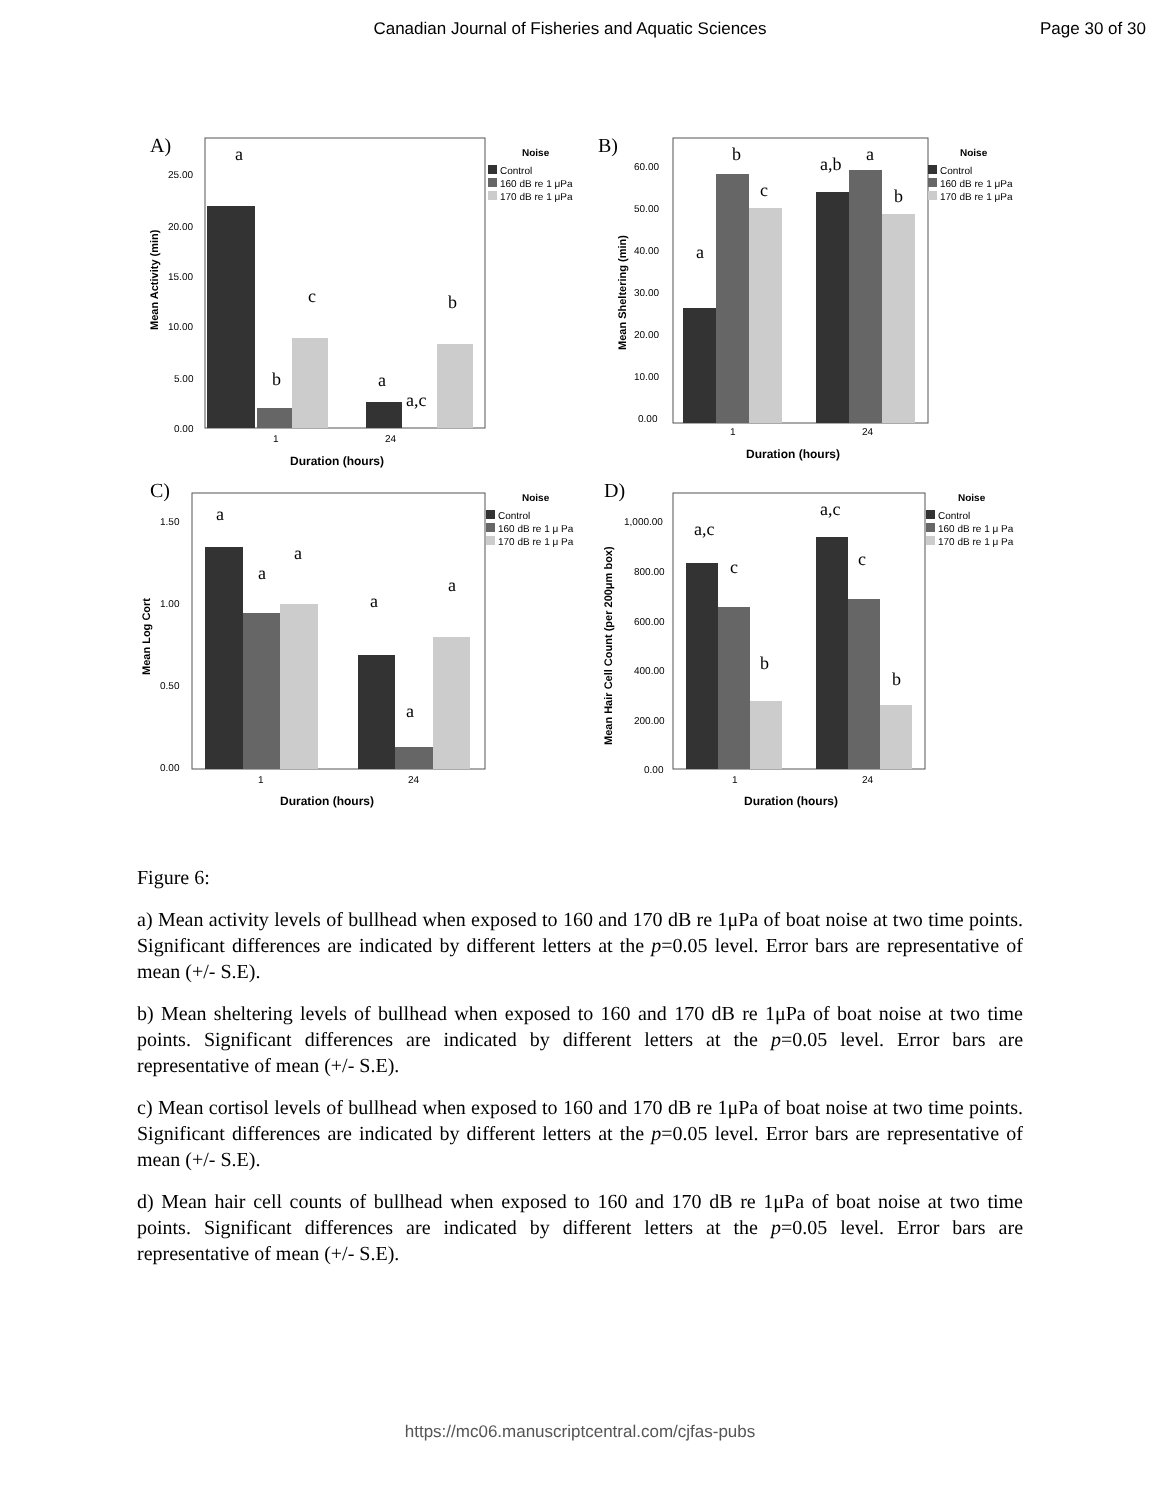Canadian Journal of Fisheries and Aquatic Sciences
Page 30 of 30
A)
25.00
20.00
15.00
10.00
5.00
0.00
1
24
Duration (hours)
Mean Activity (min)
a
b
c
a
a,c
b
Noise
Control
160 dB re 1 μPa
170 dB re 1 μPa
B)
60.00
50.00
40.00
30.00
20.00
10.00
0.00
1
24
Duration (hours)
Mean Sheltering (min)
b
c
a
a,b
a
b
Noise
Control
160 dB re 1 μPa
170 dB re 1 μPa
C)
1.50
1.00
0.50
0.00
1
24
Duration (hours)
Mean Log Cort
a
a
a
a
a
a
Noise
Control
160 dB re 1 μ Pa
170 dB re 1 μ Pa
D)
1,000.00
800.00
600.00
400.00
200.00
0.00
1
24
Duration (hours)
Mean Hair Cell Count (per 200μm box)
a,c
c
b
a,c
c
b
Noise
Control
160 dB re 1 μ Pa
170 dB re 1 μ Pa
Figure 6:
a) Mean activity levels of bullhead when exposed to 160 and 170 dB re 1μPa of boat noise at two time points. Significant differences are indicated by different letters at the p=0.05 level. Error bars are representative of mean (+/- S.E).
b) Mean sheltering levels of bullhead when exposed to 160 and 170 dB re 1μPa of boat noise at two time points. Significant differences are indicated by different letters at the p=0.05 level. Error bars are representative of mean (+/- S.E).
c) Mean cortisol levels of bullhead when exposed to 160 and 170 dB re 1μPa of boat noise at two time points. Significant differences are indicated by different letters at the p=0.05 level. Error bars are representative of mean (+/- S.E).
d) Mean hair cell counts of bullhead when exposed to 160 and 170 dB re 1μPa of boat noise at two time points. Significant differences are indicated by different letters at the p=0.05 level. Error bars are representative of mean (+/- S.E).
https://mc06.manuscriptcentral.com/cjfas-pubs